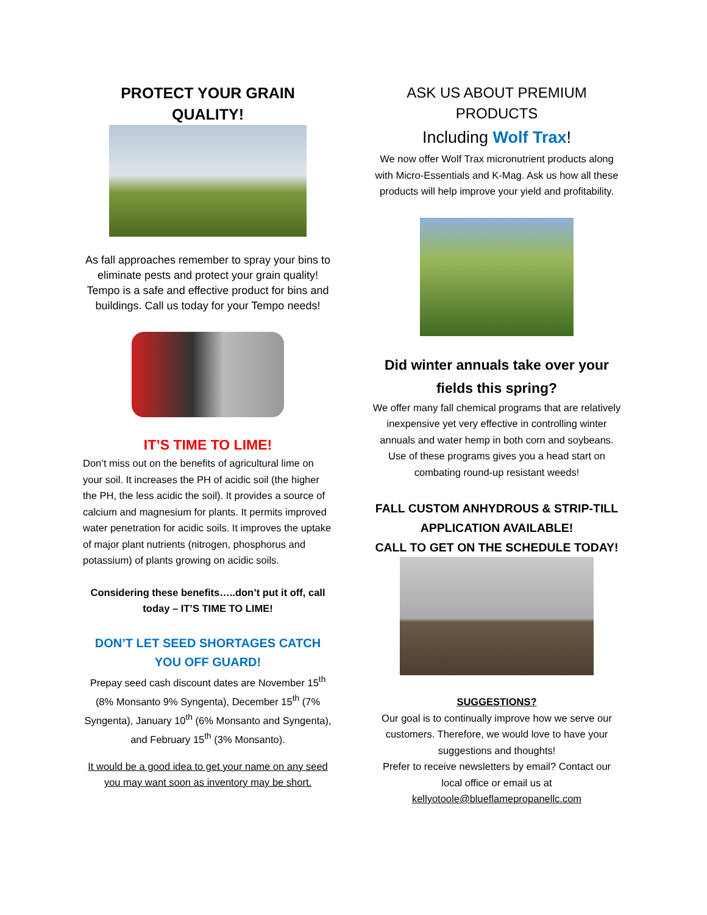PROTECT YOUR GRAIN
QUALITY!
As fall approaches remember to spray your bins to eliminate pests and protect your grain quality! Tempo is a safe and effective product for bins and buildings. Call us today for your Tempo needs!
IT’S TIME TO LIME!
Don’t miss out on the benefits of agricultural lime on your soil. It increases the PH of acidic soil (the higher the PH, the less acidic the soil). It provides a source of calcium and magnesium for plants. It permits improved water penetration for acidic soils. It improves the uptake of major plant nutrients (nitrogen, phosphorus and potassium) of plants growing on acidic soils.
Considering these benefits…..don’t put it off, call today – IT’S TIME TO LIME!
DON’T LET SEED SHORTAGES CATCH YOU OFF GUARD!
Prepay seed cash discount dates are November 15<sup>th</sup> (8% Monsanto 9% Syngenta), December 15<sup>th</sup> (7% Syngenta), January 10<sup>th</sup> (6% Monsanto and Syngenta), and February 15<sup>th</sup> (3% Monsanto).
It would be a good idea to get your name on any seed you may want soon as inventory may be short.
ASK US ABOUT PREMIUM PRODUCTS
Including Wolf Trax!
We now offer Wolf Trax micronutrient products along with Micro-Essentials and K-Mag. Ask us how all these products will help improve your yield and profitability.
Did winter annuals take over your fields this spring?
We offer many fall chemical programs that are relatively inexpensive yet very effective in controlling winter annuals and water hemp in both corn and soybeans. Use of these programs gives you a head start on combating round-up resistant weeds!
FALL CUSTOM ANHYDROUS & STRIP-TILL APPLICATION AVAILABLE!
CALL TO GET ON THE SCHEDULE TODAY!
SUGGESTIONS?
Our goal is to continually improve how we serve our customers. Therefore, we would love to have your suggestions and thoughts!
Prefer to receive newsletters by email? Contact our local office or email us at
kellyotoole@blueflamepropanellc.com